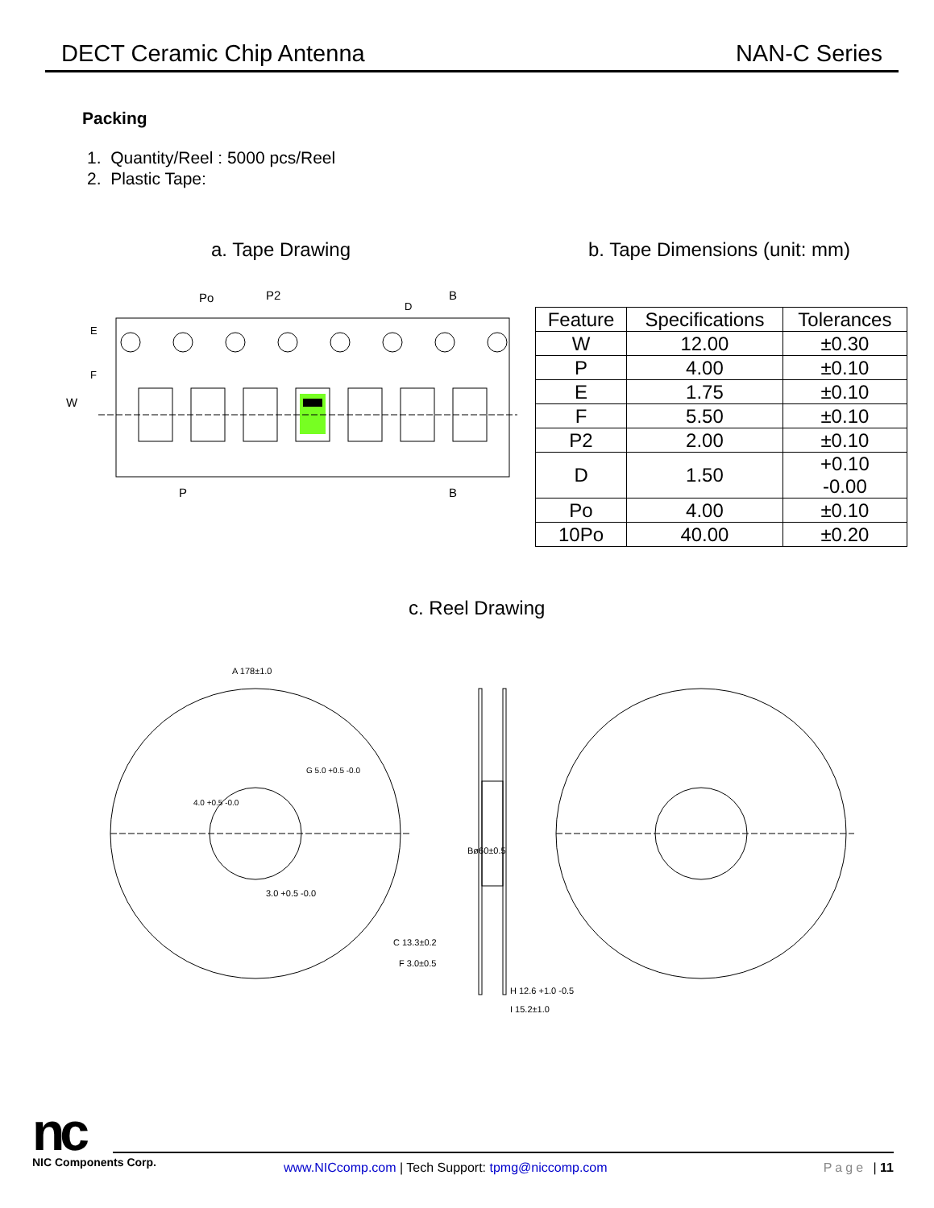DECT Ceramic Chip Antenna NAN-C Series
Packing
1. Quantity/Reel : 5000 pcs/Reel
2. Plastic Tape:
a. Tape Drawing b. Tape Dimensions (unit: mm)
Po
P2
B
P
B
W
E
F
D
| Feature | Specifications | Tolerances |
| --- | --- | --- |
| W | 12.00 | ±0.30 |
| P | 4.00 | ±0.10 |
| E | 1.75 | ±0.10 |
| F | 5.50 | ±0.10 |
| P2 | 2.00 | ±0.10 |
| D | 1.50 | +0.10 -0.00 |
| Po | 4.00 | ±0.10 |
| 10Po | 40.00 | ±0.20 |
c. Reel Drawing
A 178±1.0
3.0 +0.5 -0.0
C 13.3±0.2
F 3.0±0.5
H 12.6 +1.0 -0.5
I 15.2±1.0
Bø60±0.5
4.0 +0.5 -0.0
G 5.0 +0.5 -0.0
nc
NIC Components Corp.
www.NICcomp.com | Tech Support: tpmg@niccomp.com
Page | 11